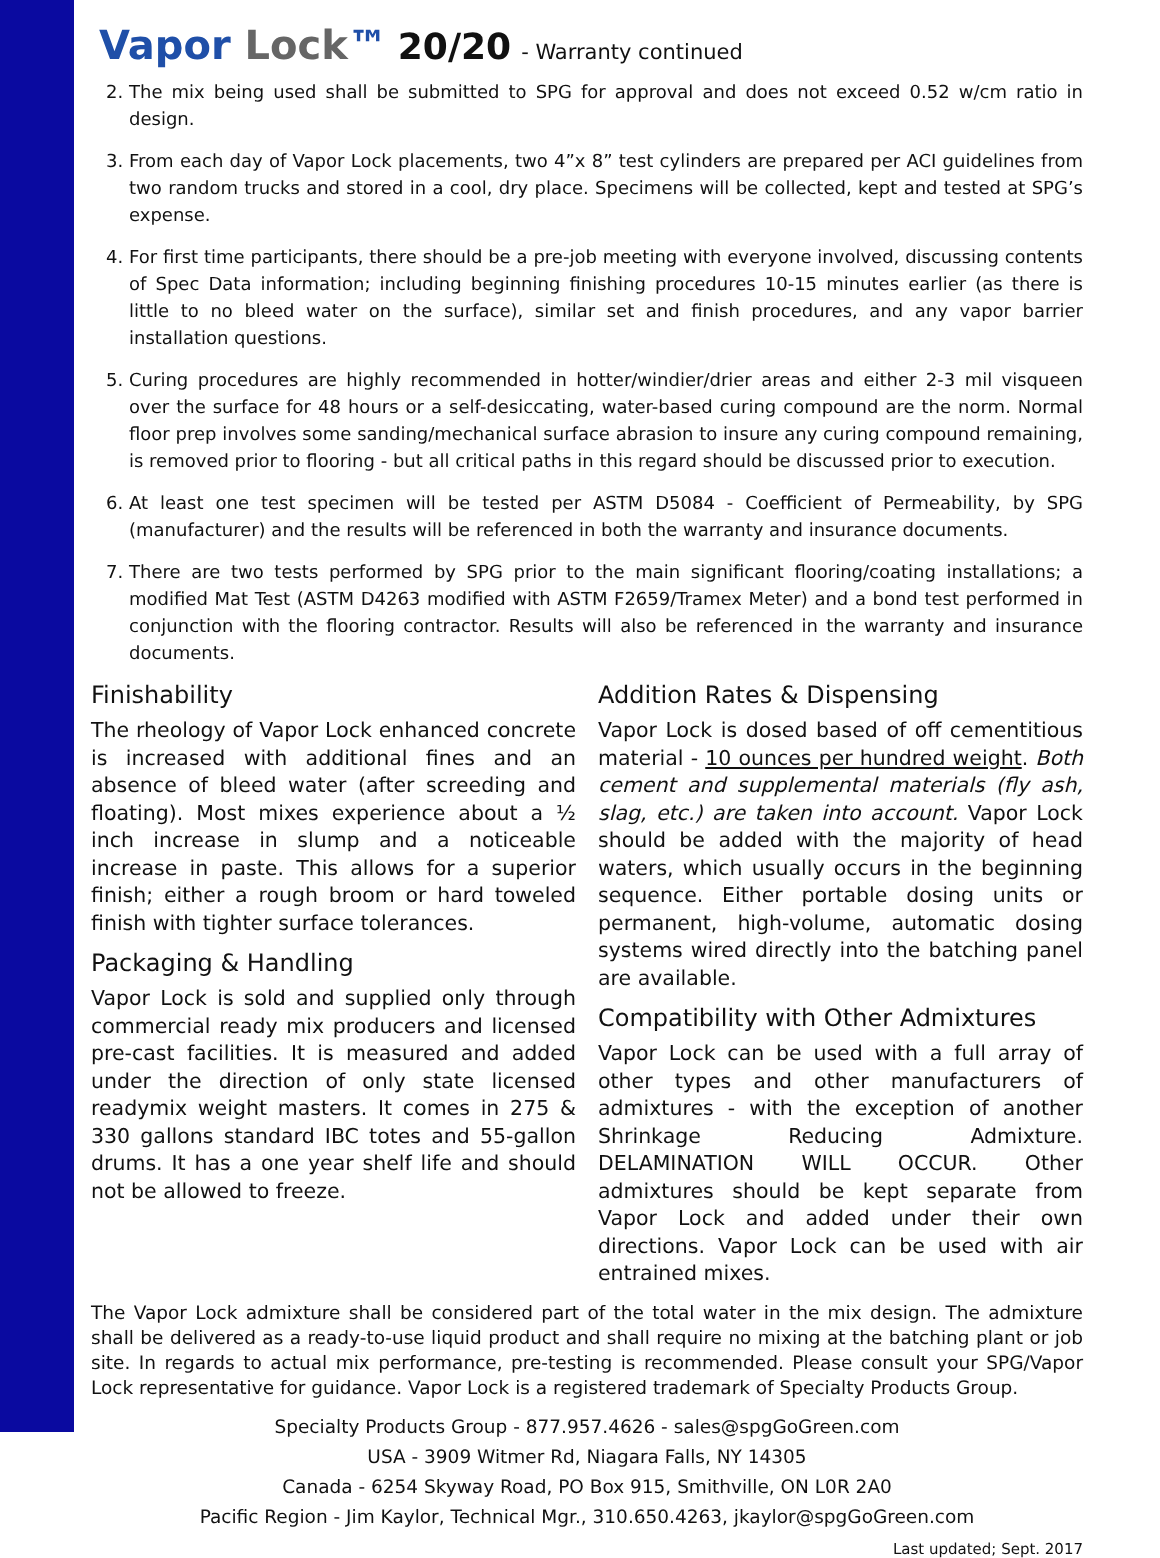Vapor Lock™ 20/20 - Warranty continued
2. The mix being used shall be submitted to SPG for approval and does not exceed 0.52 w/cm ratio in design.
3. From each day of Vapor Lock placements, two 4”x 8” test cylinders are prepared per ACI guidelines from two random trucks and stored in a cool, dry place. Specimens will be collected, kept and tested at SPG’s expense.
4. For first time participants, there should be a pre-job meeting with everyone involved, discussing contents of Spec Data information; including beginning finishing procedures 10-15 minutes earlier (as there is little to no bleed water on the surface), similar set and finish procedures, and any vapor barrier installation questions.
5. Curing procedures are highly recommended in hotter/windier/drier areas and either 2-3 mil visqueen over the surface for 48 hours or a self-desiccating, water-based curing compound are the norm. Normal floor prep involves some sanding/mechanical surface abrasion to insure any curing compound remaining, is removed prior to flooring - but all critical paths in this regard should be discussed prior to execution.
6. At least one test specimen will be tested per ASTM D5084 - Coefficient of Permeability, by SPG (manufacturer) and the results will be referenced in both the warranty and insurance documents.
7. There are two tests performed by SPG prior to the main significant flooring/coating installations; a modified Mat Test (ASTM D4263 modified with ASTM F2659/Tramex Meter) and a bond test performed in conjunction with the flooring contractor. Results will also be referenced in the warranty and insurance documents.
Finishability
The rheology of Vapor Lock enhanced concrete is increased with additional fines and an absence of bleed water (after screeding and floating). Most mixes experience about a ½ inch increase in slump and a noticeable increase in paste. This allows for a superior finish; either a rough broom or hard toweled finish with tighter surface tolerances.
Packaging & Handling
Vapor Lock is sold and supplied only through commercial ready mix producers and licensed pre-cast facilities. It is measured and added under the direction of only state licensed readymix weight masters. It comes in 275 & 330 gallons standard IBC totes and 55-gallon drums. It has a one year shelf life and should not be allowed to freeze.
Addition Rates & Dispensing
Vapor Lock is dosed based of off cementitious material - 10 ounces per hundred weight. Both cement and supplemental materials (fly ash, slag, etc.) are taken into account. Vapor Lock should be added with the majority of head waters, which usually occurs in the beginning sequence. Either portable dosing units or permanent, high-volume, automatic dosing systems wired directly into the batching panel are available.
Compatibility with Other Admixtures
Vapor Lock can be used with a full array of other types and other manufacturers of admixtures - with the exception of another Shrinkage Reducing Admixture. DELAMINATION WILL OCCUR. Other admixtures should be kept separate from Vapor Lock and added under their own directions. Vapor Lock can be used with air entrained mixes.
The Vapor Lock admixture shall be considered part of the total water in the mix design. The admixture shall be delivered as a ready-to-use liquid product and shall require no mixing at the batching plant or job site. In regards to actual mix performance, pre-testing is recommended. Please consult your SPG/Vapor Lock representative for guidance. Vapor Lock is a registered trademark of Specialty Products Group.
Specialty Products Group - 877.957.4626 - sales@spgGoGreen.com
USA - 3909 Witmer Rd, Niagara Falls, NY 14305
Canada - 6254 Skyway Road, PO Box 915, Smithville, ON L0R 2A0
Pacific Region - Jim Kaylor, Technical Mgr., 310.650.4263, jkaylor@spgGoGreen.com
Last updated; Sept. 2017